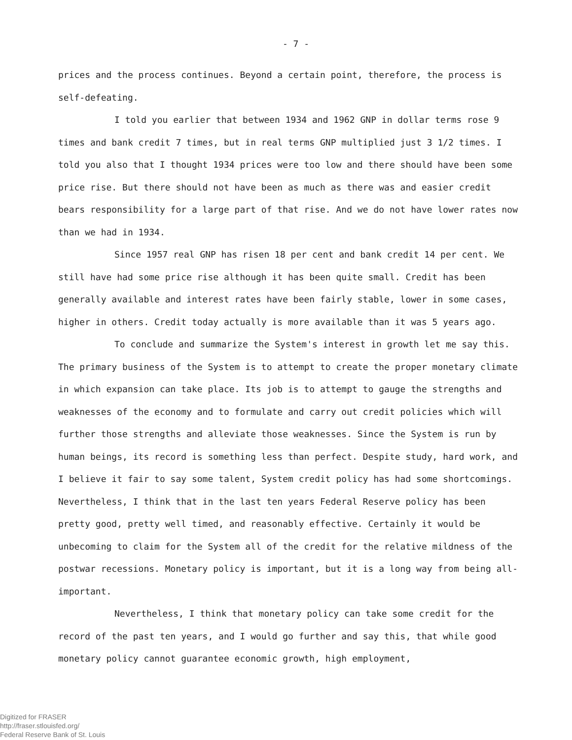- 7 -
prices and the process continues. Beyond a certain point, therefore, the process is self-defeating.
I told you earlier that between 1934 and 1962 GNP in dollar terms rose 9 times and bank credit 7 times, but in real terms GNP multiplied just 3 1/2 times. I told you also that I thought 1934 prices were too low and there should have been some price rise. But there should not have been as much as there was and easier credit bears responsibility for a large part of that rise. And we do not have lower rates now than we had in 1934.
Since 1957 real GNP has risen 18 per cent and bank credit 14 per cent. We still have had some price rise although it has been quite small. Credit has been generally available and interest rates have been fairly stable, lower in some cases, higher in others. Credit today actually is more available than it was 5 years ago.
To conclude and summarize the System's interest in growth let me say this. The primary business of the System is to attempt to create the proper monetary climate in which expansion can take place. Its job is to attempt to gauge the strengths and weaknesses of the economy and to formulate and carry out credit policies which will further those strengths and alleviate those weaknesses. Since the System is run by human beings, its record is something less than perfect. Despite study, hard work, and I believe it fair to say some talent, System credit policy has had some shortcomings. Nevertheless, I think that in the last ten years Federal Reserve policy has been pretty good, pretty well timed, and reasonably effective. Certainly it would be unbecoming to claim for the System all of the credit for the relative mildness of the postwar recessions. Monetary policy is important, but it is a long way from being all-important.
Nevertheless, I think that monetary policy can take some credit for the record of the past ten years, and I would go further and say this, that while good monetary policy cannot guarantee economic growth, high employment,
Digitized for FRASER
http://fraser.stlouisfed.org/
Federal Reserve Bank of St. Louis